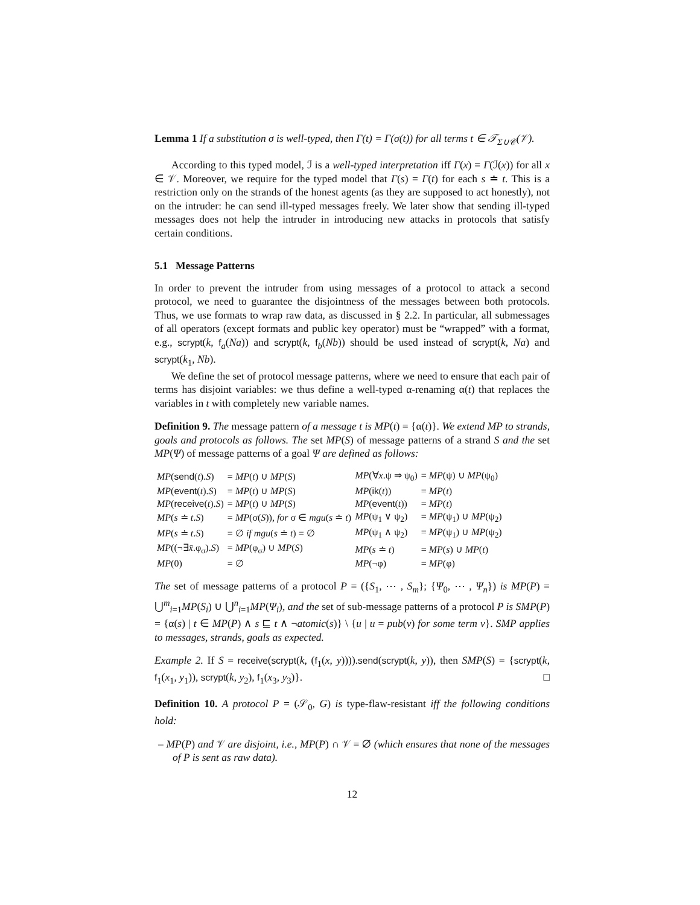Lemma 1 If a substitution σ is well-typed, then Γ(t) = Γ(σ(t)) for all terms t ∈ 𝒯<sub>Σ∪𝒞</sub>(𝒱).
According to this typed model, ℐ is a well-typed interpretation iff Γ(x) = Γ(ℐ(x)) for all x ∈ 𝒱. Moreover, we require for the typed model that Γ(s) = Γ(t) for each s ≐ t. This is a restriction only on the strands of the honest agents (as they are supposed to act honestly), not on the intruder: he can send ill-typed messages freely. We later show that sending ill-typed messages does not help the intruder in introducing new attacks in protocols that satisfy certain conditions.
5.1 Message Patterns
In order to prevent the intruder from using messages of a protocol to attack a second protocol, we need to guarantee the disjointness of the messages between both protocols. Thus, we use formats to wrap raw data, as discussed in § 2.2. In particular, all submessages of all operators (except formats and public key operator) must be “wrapped” with a format, e.g., scrypt(k, f<sub>a</sub>(Na)) and scrypt(k, f<sub>b</sub>(Nb)) should be used instead of scrypt(k, Na) and scrypt(k<sub>1</sub>, Nb).
We define the set of protocol message patterns, where we need to ensure that each pair of terms has disjoint variables: we thus define a well-typed α-renaming α(t) that replaces the variables in t with completely new variable names.
Definition 9. The message pattern of a message t is MP(t) = {α(t)}. We extend MP to strands, goals and protocols as follows. The set MP(S) of message patterns of a strand S and the set MP(Ψ) of message patterns of a goal Ψ are defined as follows:
| MP ( send ( t ). S ) | = MP ( t ) ∪ MP ( S ) | MP (∀ x .ψ ⇒ ψ<sub>0</sub>) | = MP (ψ) ∪ MP (ψ<sub>0</sub>) |
| MP ( event ( t ). S ) | = MP ( t ) ∪ MP ( S ) | MP ( ik ( t )) | = MP ( t ) |
| MP ( receive ( t ). S ) | = MP ( t ) ∪ MP ( S ) | MP ( event ( t )) | = MP ( t ) |
| MP ( s ≐ t . S ) | = MP (σ( S )), for σ ∈ mgu ( s ≐ t ) | MP (ψ<sub>1</sub> ∨ ψ<sub>2</sub>) | = MP (ψ<sub>1</sub>) ∪ MP (ψ<sub>2</sub>) |
| MP ( s ≐ t . S ) | = ∅ if mgu ( s ≐ t ) = ∅ | MP (ψ<sub>1</sub> ∧ ψ<sub>2</sub>) | = MP (ψ<sub>1</sub>) ∪ MP (ψ<sub>2</sub>) |
| MP ((¬∃ x̄ .φ<sub>σ</sub>). S ) | = MP (φ<sub>σ</sub>) ∪ MP ( S ) | MP ( s ≐ t ) | = MP ( s ) ∪ MP ( t ) |
| MP (0) | = ∅ | MP (¬φ) | = MP (φ) |
The set of message patterns of a protocol P = ({S<sub>1</sub>, ⋯ , S<sub>m</sub>}; {Ψ<sub>0</sub>, ⋯ , Ψ<sub>n</sub>}) is MP(P) = ⋃<sup>m</sup><sub>i=1</sub>MP(S<sub>i</sub>) ∪ ⋃<sup>n</sup><sub>i=1</sub>MP(Ψ<sub>i</sub>), and the set of sub-message patterns of a protocol P is SMP(P) = {α(s) | t ∈ MP(P) ∧ s ⊑ t ∧ ¬atomic(s)} \ {u | u = pub(v) for some term v}. SMP applies to messages, strands, goals as expected.
Example 2. If S = receive(scrypt(k, (f<sub>1</sub>(x, y)))).send(scrypt(k, y)), then SMP(S) = {scrypt(k, f<sub>1</sub>(x<sub>1</sub>, y<sub>1</sub>)), scrypt(k, y<sub>2</sub>), f<sub>1</sub>(x<sub>3</sub>, y<sub>3</sub>)}. □
Definition 10. A protocol P = (𝒮<sub>0</sub>, G) is type-flaw-resistant iff the following conditions hold:
– MP(P) and 𝒱 are disjoint, i.e., MP(P) ∩ 𝒱 = ∅ (which ensures that none of the messages of P is sent as raw data).
12